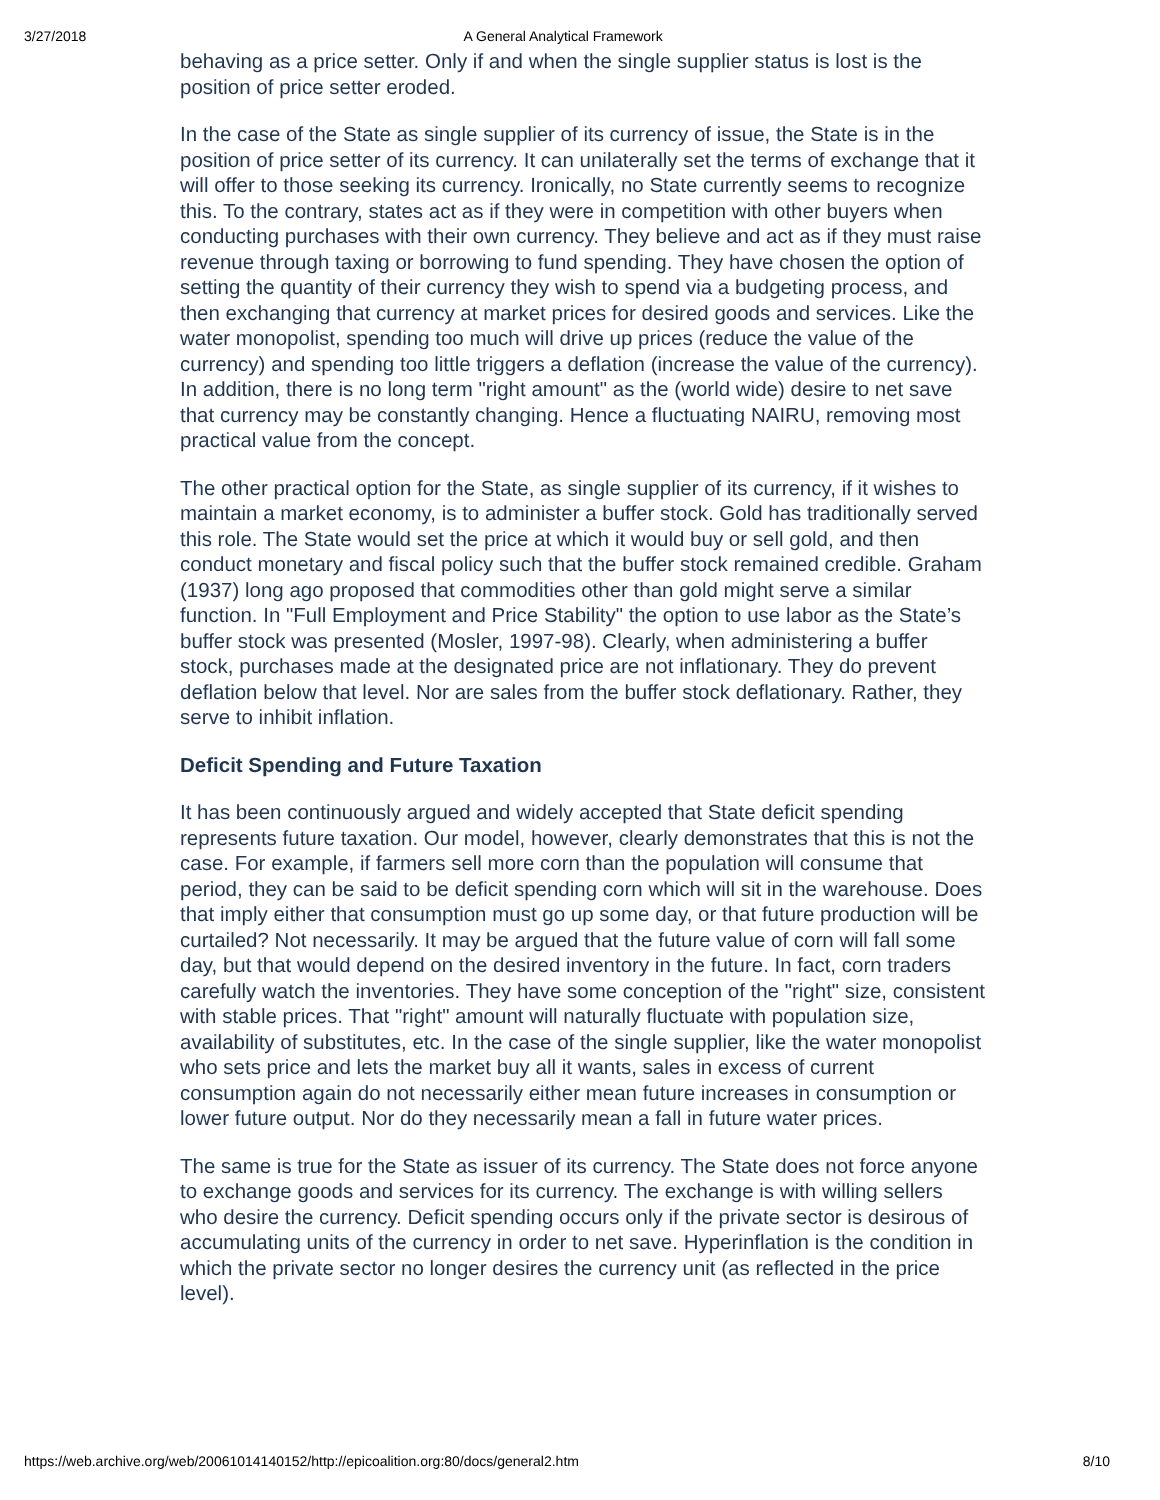3/27/2018 A General Analytical Framework
behaving as a price setter. Only if and when the single supplier status is lost is the position of price setter eroded.
In the case of the State as single supplier of its currency of issue, the State is in the position of price setter of its currency. It can unilaterally set the terms of exchange that it will offer to those seeking its currency. Ironically, no State currently seems to recognize this. To the contrary, states act as if they were in competition with other buyers when conducting purchases with their own currency. They believe and act as if they must raise revenue through taxing or borrowing to fund spending. They have chosen the option of setting the quantity of their currency they wish to spend via a budgeting process, and then exchanging that currency at market prices for desired goods and services. Like the water monopolist, spending too much will drive up prices (reduce the value of the currency) and spending too little triggers a deflation (increase the value of the currency). In addition, there is no long term "right amount" as the (world wide) desire to net save that currency may be constantly changing. Hence a fluctuating NAIRU, removing most practical value from the concept.
The other practical option for the State, as single supplier of its currency, if it wishes to maintain a market economy, is to administer a buffer stock. Gold has traditionally served this role. The State would set the price at which it would buy or sell gold, and then conduct monetary and fiscal policy such that the buffer stock remained credible. Graham (1937) long ago proposed that commodities other than gold might serve a similar function. In "Full Employment and Price Stability" the option to use labor as the State’s buffer stock was presented (Mosler, 1997-98). Clearly, when administering a buffer stock, purchases made at the designated price are not inflationary. They do prevent deflation below that level. Nor are sales from the buffer stock deflationary. Rather, they serve to inhibit inflation.
Deficit Spending and Future Taxation
It has been continuously argued and widely accepted that State deficit spending represents future taxation. Our model, however, clearly demonstrates that this is not the case. For example, if farmers sell more corn than the population will consume that period, they can be said to be deficit spending corn which will sit in the warehouse. Does that imply either that consumption must go up some day, or that future production will be curtailed? Not necessarily. It may be argued that the future value of corn will fall some day, but that would depend on the desired inventory in the future. In fact, corn traders carefully watch the inventories. They have some conception of the "right" size, consistent with stable prices. That "right" amount will naturally fluctuate with population size, availability of substitutes, etc. In the case of the single supplier, like the water monopolist who sets price and lets the market buy all it wants, sales in excess of current consumption again do not necessarily either mean future increases in consumption or lower future output. Nor do they necessarily mean a fall in future water prices.
The same is true for the State as issuer of its currency. The State does not force anyone to exchange goods and services for its currency. The exchange is with willing sellers who desire the currency. Deficit spending occurs only if the private sector is desirous of accumulating units of the currency in order to net save. Hyperinflation is the condition in which the private sector no longer desires the currency unit (as reflected in the price level).
https://web.archive.org/web/20061014140152/http://epicoalition.org:80/docs/general2.htm 8/10